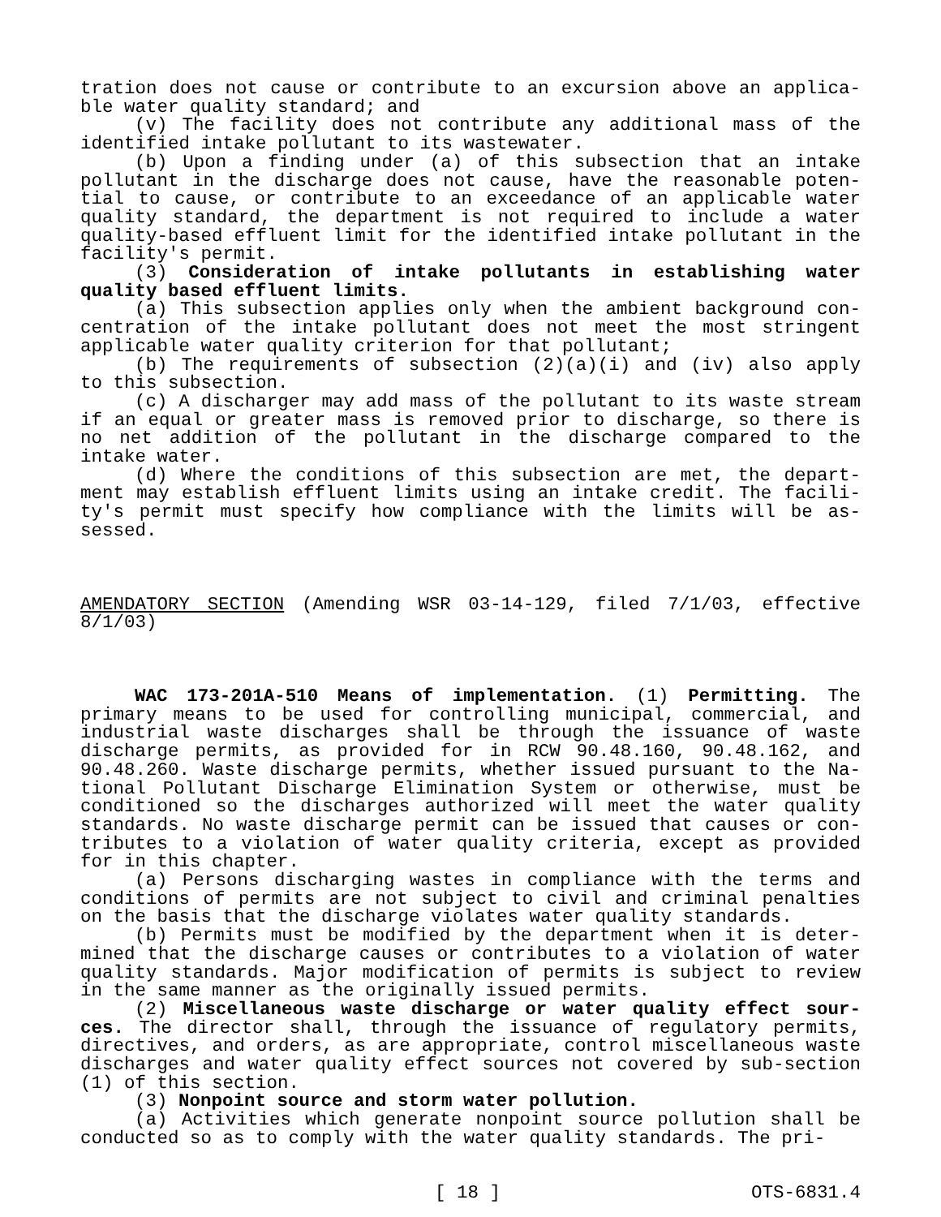tration does not cause or contribute to an excursion above an applica-ble water quality standard; and
(v) The facility does not contribute any additional mass of the identified intake pollutant to its wastewater.
(b) Upon a finding under (a) of this subsection that an intake pollutant in the discharge does not cause, have the reasonable poten-tial to cause, or contribute to an exceedance of an applicable water quality standard, the department is not required to include a water quality-based effluent limit for the identified intake pollutant in the facility's permit.
(3) Consideration of intake pollutants in establishing water quality based effluent limits.
(a) This subsection applies only when the ambient background con-centration of the intake pollutant does not meet the most stringent applicable water quality criterion for that pollutant;
(b) The requirements of subsection (2)(a)(i) and (iv) also apply to this subsection.
(c) A discharger may add mass of the pollutant to its waste stream if an equal or greater mass is removed prior to discharge, so there is no net addition of the pollutant in the discharge compared to the intake water.
(d) Where the conditions of this subsection are met, the depart-ment may establish effluent limits using an intake credit. The facili-ty's permit must specify how compliance with the limits will be as-sessed.
AMENDATORY SECTION (Amending WSR 03-14-129, filed 7/1/03, effective 8/1/03)
WAC 173-201A-510 Means of implementation. (1) Permitting. The primary means to be used for controlling municipal, commercial, and industrial waste discharges shall be through the issuance of waste discharge permits, as provided for in RCW 90.48.160, 90.48.162, and 90.48.260. Waste discharge permits, whether issued pursuant to the Na-tional Pollutant Discharge Elimination System or otherwise, must be conditioned so the discharges authorized will meet the water quality standards. No waste discharge permit can be issued that causes or con-tributes to a violation of water quality criteria, except as provided for in this chapter.
(a) Persons discharging wastes in compliance with the terms and conditions of permits are not subject to civil and criminal penalties on the basis that the discharge violates water quality standards.
(b) Permits must be modified by the department when it is deter-mined that the discharge causes or contributes to a violation of water quality standards. Major modification of permits is subject to review in the same manner as the originally issued permits.
(2) Miscellaneous waste discharge or water quality effect sour-ces. The director shall, through the issuance of regulatory permits, directives, and orders, as are appropriate, control miscellaneous waste discharges and water quality effect sources not covered by sub-section (1) of this section.
(3) Nonpoint source and storm water pollution.
(a) Activities which generate nonpoint source pollution shall be conducted so as to comply with the water quality standards. The pri-
[ 18 ] OTS-6831.4